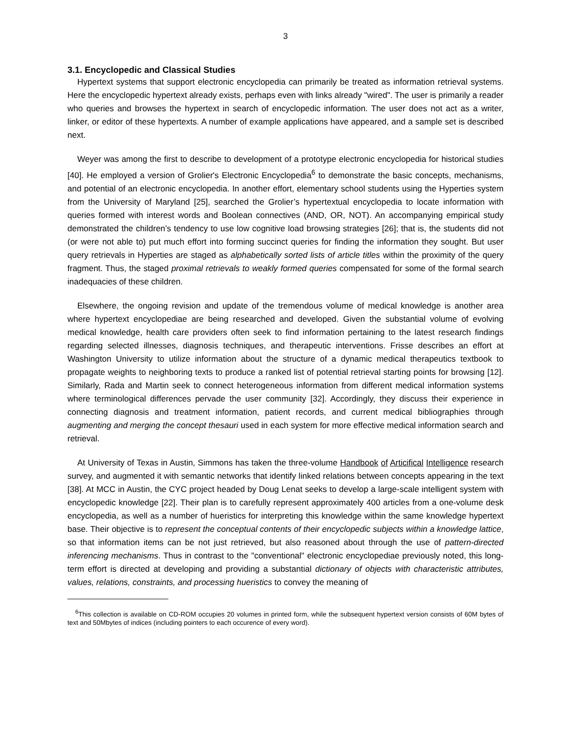3
3.1. Encyclopedic and Classical Studies
Hypertext systems that support electronic encyclopedia can primarily be treated as information retrieval systems. Here the encyclopedic hypertext already exists, perhaps even with links already "wired". The user is primarily a reader who queries and browses the hypertext in search of encyclopedic information. The user does not act as a writer, linker, or editor of these hypertexts. A number of example applications have appeared, and a sample set is described next.
Weyer was among the first to describe to development of a prototype electronic encyclopedia for historical studies [40]. He employed a version of Grolier's Electronic Encyclopedia<sup>6</sup> to demonstrate the basic concepts, mechanisms, and potential of an electronic encyclopedia. In another effort, elementary school students using the Hyperties system from the University of Maryland [25], searched the Grolier’s hypertextual encyclopedia to locate information with queries formed with interest words and Boolean connectives (AND, OR, NOT). An accompanying empirical study demonstrated the children’s tendency to use low cognitive load browsing strategies [26]; that is, the students did not (or were not able to) put much effort into forming succinct queries for finding the information they sought. But user query retrievals in Hyperties are staged as alphabetically sorted lists of article titles within the proximity of the query fragment. Thus, the staged proximal retrievals to weakly formed queries compensated for some of the formal search inadequacies of these children.
Elsewhere, the ongoing revision and update of the tremendous volume of medical knowledge is another area where hypertext encyclopediae are being researched and developed. Given the substantial volume of evolving medical knowledge, health care providers often seek to find information pertaining to the latest research findings regarding selected illnesses, diagnosis techniques, and therapeutic interventions. Frisse describes an effort at Washington University to utilize information about the structure of a dynamic medical therapeutics textbook to propagate weights to neighboring texts to produce a ranked list of potential retrieval starting points for browsing [12]. Similarly, Rada and Martin seek to connect heterogeneous information from different medical information systems where terminological differences pervade the user community [32]. Accordingly, they discuss their experience in connecting diagnosis and treatment information, patient records, and current medical bibliographies through augmenting and merging the concept thesauri used in each system for more effective medical information search and retrieval.
At University of Texas in Austin, Simmons has taken the three-volume Handbook of Articifical Intelligence research survey, and augmented it with semantic networks that identify linked relations between concepts appearing in the text [38]. At MCC in Austin, the CYC project headed by Doug Lenat seeks to develop a large-scale intelligent system with encyclopedic knowledge [22]. Their plan is to carefully represent approximately 400 articles from a one-volume desk encyclopedia, as well as a number of hueristics for interpreting this knowledge within the same knowledge hypertext base. Their objective is to represent the conceptual contents of their encyclopedic subjects within a knowledge lattice, so that information items can be not just retrieved, but also reasoned about through the use of pattern-directed inferencing mechanisms. Thus in contrast to the "conventional" electronic encyclopediae previously noted, this long-term effort is directed at developing and providing a substantial dictionary of objects with characteristic attributes, values, relations, constraints, and processing hueristics to convey the meaning of
<sup>6</sup> This collection is available on CD-ROM occupies 20 volumes in printed form, while the subsequent hypertext version consists of 60M bytes of text and 50Mbytes of indices (including pointers to each occurence of every word).